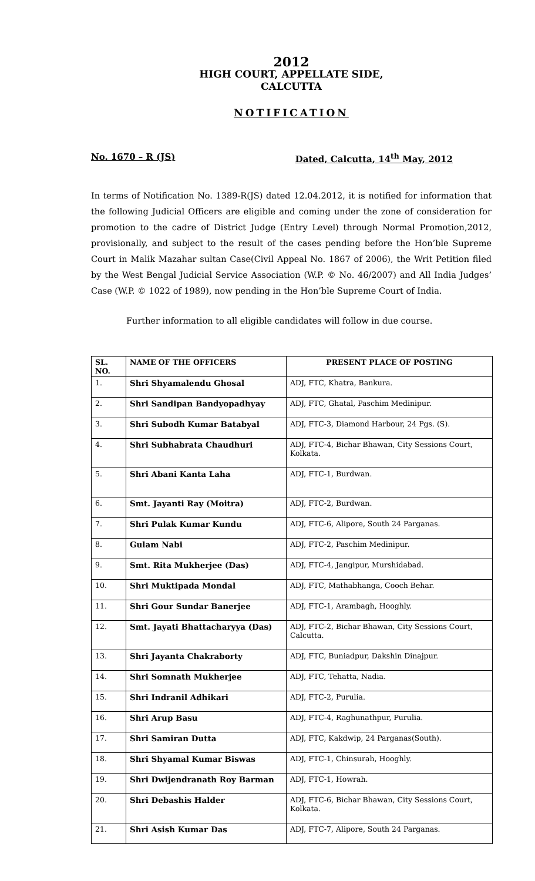2012
HIGH COURT, APPELLATE SIDE,
CALCUTTA
NOTIFICATION
No. 1670 – R (JS) Dated, Calcutta, 14<sup>th</sup> May, 2012
In terms of Notification No. 1389-R(JS) dated 12.04.2012, it is notified for information that the following Judicial Officers are eligible and coming under the zone of consideration for promotion to the cadre of District Judge (Entry Level) through Normal Promotion,2012, provisionally, and subject to the result of the cases pending before the Hon’ble Supreme Court in Malik Mazahar sultan Case(Civil Appeal No. 1867 of 2006), the Writ Petition filed by the West Bengal Judicial Service Association (W.P. © No. 46/2007) and All India Judges’ Case (W.P. © 1022 of 1989), now pending in the Hon’ble Supreme Court of India.
Further information to all eligible candidates will follow in due course.
| SL. NO. | NAME OF THE OFFICERS | PRESENT PLACE OF POSTING |
| --- | --- | --- |
| 1. | Shri Shyamalendu Ghosal | ADJ, FTC, Khatra, Bankura. |
| 2. | Shri Sandipan Bandyopadhyay | ADJ, FTC, Ghatal, Paschim Medinipur. |
| 3. | Shri Subodh Kumar Batabyal | ADJ, FTC-3, Diamond Harbour, 24 Pgs. (S). |
| 4. | Shri Subhabrata Chaudhuri | ADJ, FTC-4, Bichar Bhawan, City Sessions Court, Kolkata. |
| 5. | Shri Abani Kanta Laha | ADJ, FTC-1, Burdwan. |
| 6. | Smt. Jayanti Ray (Moitra) | ADJ, FTC-2, Burdwan. |
| 7. | Shri Pulak Kumar Kundu | ADJ, FTC-6, Alipore, South 24 Parganas. |
| 8. | Gulam Nabi | ADJ, FTC-2, Paschim Medinipur. |
| 9. | Smt. Rita Mukherjee (Das) | ADJ, FTC-4, Jangipur, Murshidabad. |
| 10. | Shri Muktipada Mondal | ADJ, FTC, Mathabhanga, Cooch Behar. |
| 11. | Shri Gour Sundar Banerjee | ADJ, FTC-1, Arambagh, Hooghly. |
| 12. | Smt. Jayati Bhattacharyya (Das) | ADJ, FTC-2, Bichar Bhawan, City Sessions Court, Calcutta. |
| 13. | Shri Jayanta Chakraborty | ADJ, FTC, Buniadpur, Dakshin Dinajpur. |
| 14. | Shri Somnath Mukherjee | ADJ, FTC, Tehatta, Nadia. |
| 15. | Shri Indranil Adhikari | ADJ, FTC-2, Purulia. |
| 16. | Shri Arup Basu | ADJ, FTC-4, Raghunathpur, Purulia. |
| 17. | Shri Samiran Dutta | ADJ, FTC, Kakdwip, 24 Parganas(South). |
| 18. | Shri Shyamal Kumar Biswas | ADJ, FTC-1, Chinsurah, Hooghly. |
| 19. | Shri Dwijendranath Roy Barman | ADJ, FTC-1, Howrah. |
| 20. | Shri Debashis Halder | ADJ, FTC-6, Bichar Bhawan, City Sessions Court, Kolkata. |
| 21. | Shri Asish Kumar Das | ADJ, FTC-7, Alipore, South 24 Parganas. |